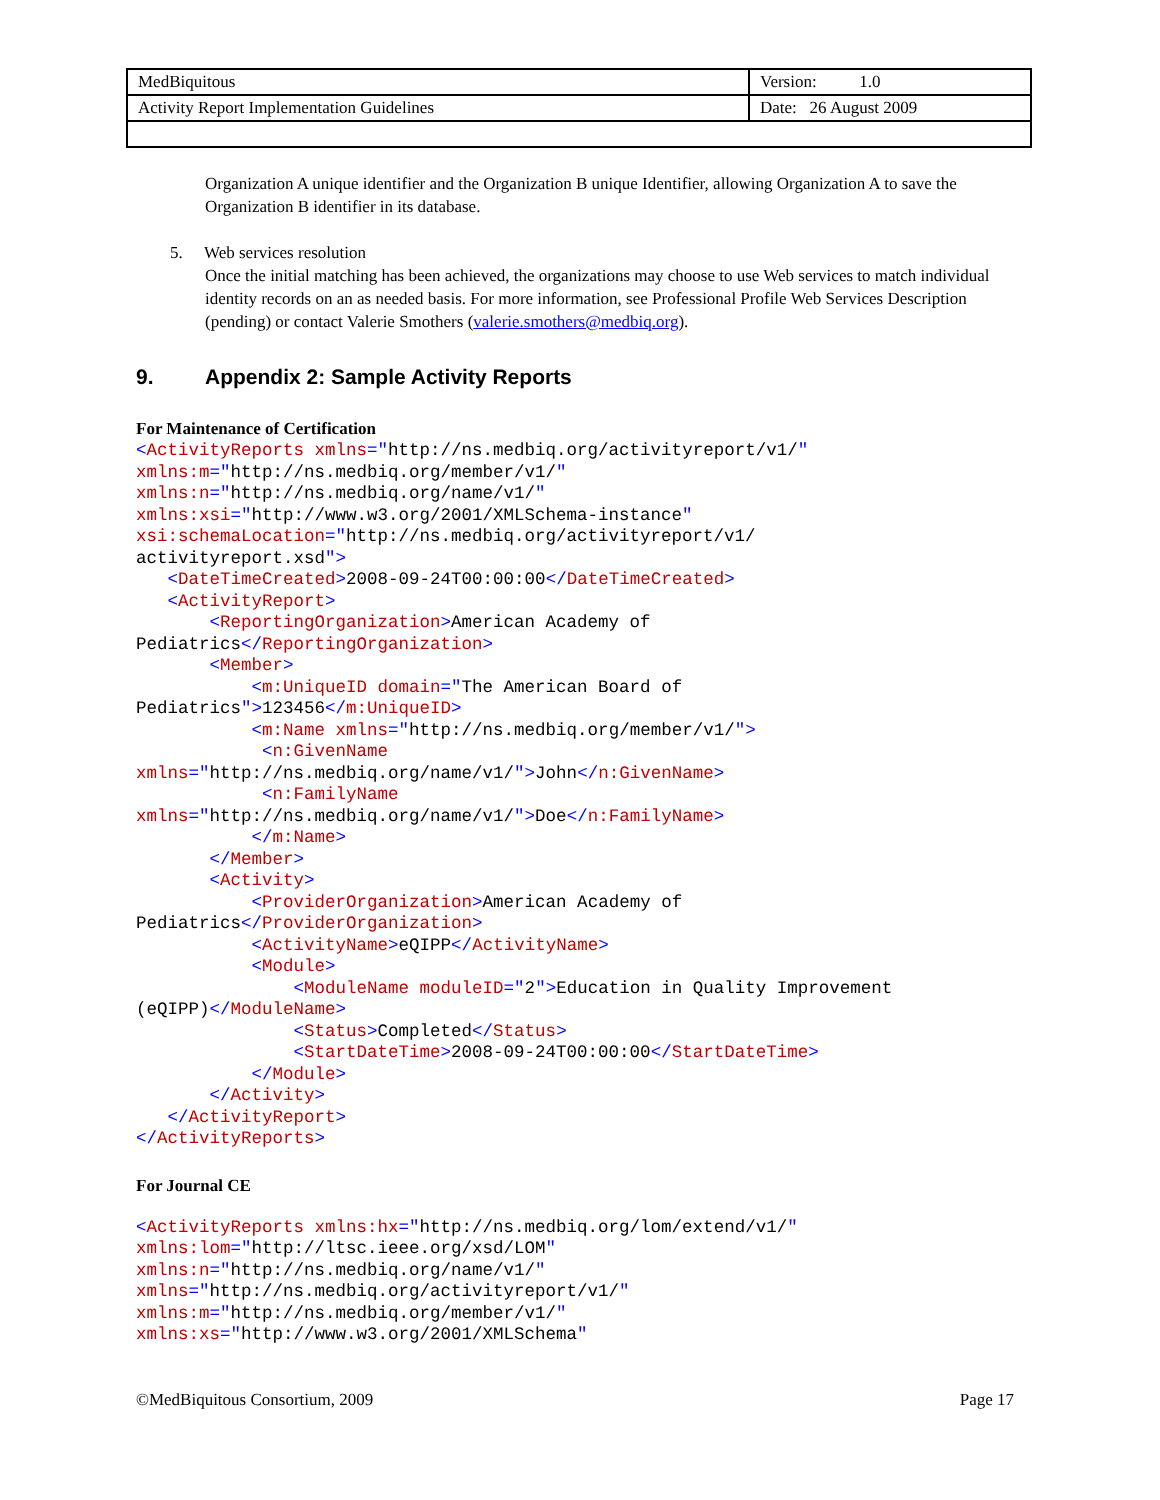| MedBiquitous | Version: 1.0 |
| Activity Report Implementation Guidelines | Date: 26 August 2009 |
Organization A unique identifier and the Organization B unique Identifier, allowing Organization A to save the Organization B identifier in its database.
5. Web services resolution
Once the initial matching has been achieved, the organizations may choose to use Web services to match individual identity records on an as needed basis. For more information, see Professional Profile Web Services Description (pending) or contact Valerie Smothers (valerie.smothers@medbiq.org).
9. Appendix 2: Sample Activity Reports
For Maintenance of Certification
<ActivityReports xmlns="http://ns.medbiq.org/activityreport/v1/"
xmlns:m="http://ns.medbiq.org/member/v1/"
xmlns:n="http://ns.medbiq.org/name/v1/"
xmlns:xsi="http://www.w3.org/2001/XMLSchema-instance"
xsi:schemaLocation="http://ns.medbiq.org/activityreport/v1/
activityreport.xsd">
   <DateTimeCreated>2008-09-24T00:00:00</DateTimeCreated>
   <ActivityReport>
       <ReportingOrganization>American Academy of
Pediatrics</ReportingOrganization>
       <Member>
           <m:UniqueID domain="The American Board of
Pediatrics">123456</m:UniqueID>
           <m:Name xmlns="http://ns.medbiq.org/member/v1/">
            <n:GivenName
xmlns="http://ns.medbiq.org/name/v1/">John</n:GivenName>
            <n:FamilyName
xmlns="http://ns.medbiq.org/name/v1/">Doe</n:FamilyName>
           </m:Name>
       </Member>
       <Activity>
           <ProviderOrganization>American Academy of
Pediatrics</ProviderOrganization>
           <ActivityName>eQIPP</ActivityName>
           <Module>
               <ModuleName moduleID="2">Education in Quality Improvement
(eQIPP)</ModuleName>
               <Status>Completed</Status>
               <StartDateTime>2008-09-24T00:00:00</StartDateTime>
           </Module>
       </Activity>
   </ActivityReport>
</ActivityReports>
For Journal CE
<ActivityReports xmlns:hx="http://ns.medbiq.org/lom/extend/v1/"
xmlns:lom="http://ltsc.ieee.org/xsd/LOM"
xmlns:n="http://ns.medbiq.org/name/v1/"
xmlns="http://ns.medbiq.org/activityreport/v1/"
xmlns:m="http://ns.medbiq.org/member/v1/"
xmlns:xs="http://www.w3.org/2001/XMLSchema"
©MedBiquitous Consortium, 2009 Page 17